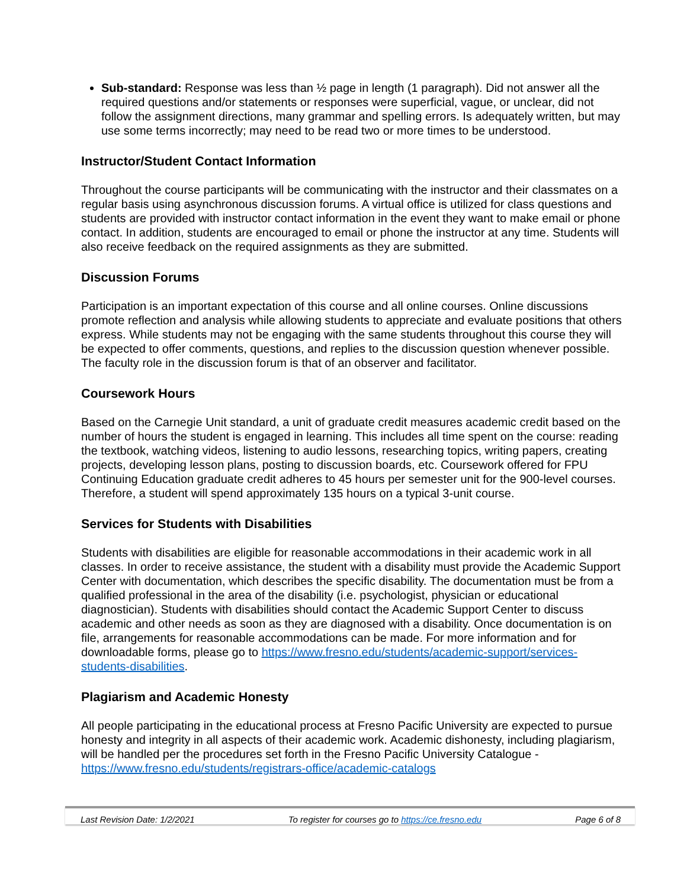Sub-standard: Response was less than ½ page in length (1 paragraph). Did not answer all the required questions and/or statements or responses were superficial, vague, or unclear, did not follow the assignment directions, many grammar and spelling errors. Is adequately written, but may use some terms incorrectly; may need to be read two or more times to be understood.
Instructor/Student Contact Information
Throughout the course participants will be communicating with the instructor and their classmates on a regular basis using asynchronous discussion forums. A virtual office is utilized for class questions and students are provided with instructor contact information in the event they want to make email or phone contact. In addition, students are encouraged to email or phone the instructor at any time. Students will also receive feedback on the required assignments as they are submitted.
Discussion Forums
Participation is an important expectation of this course and all online courses. Online discussions promote reflection and analysis while allowing students to appreciate and evaluate positions that others express. While students may not be engaging with the same students throughout this course they will be expected to offer comments, questions, and replies to the discussion question whenever possible. The faculty role in the discussion forum is that of an observer and facilitator.
Coursework Hours
Based on the Carnegie Unit standard, a unit of graduate credit measures academic credit based on the number of hours the student is engaged in learning. This includes all time spent on the course: reading the textbook, watching videos, listening to audio lessons, researching topics, writing papers, creating projects, developing lesson plans, posting to discussion boards, etc. Coursework offered for FPU Continuing Education graduate credit adheres to 45 hours per semester unit for the 900-level courses. Therefore, a student will spend approximately 135 hours on a typical 3-unit course.
Services for Students with Disabilities
Students with disabilities are eligible for reasonable accommodations in their academic work in all classes. In order to receive assistance, the student with a disability must provide the Academic Support Center with documentation, which describes the specific disability. The documentation must be from a qualified professional in the area of the disability (i.e. psychologist, physician or educational diagnostician). Students with disabilities should contact the Academic Support Center to discuss academic and other needs as soon as they are diagnosed with a disability. Once documentation is on file, arrangements for reasonable accommodations can be made. For more information and for downloadable forms, please go to https://www.fresno.edu/students/academic-support/services-students-disabilities.
Plagiarism and Academic Honesty
All people participating in the educational process at Fresno Pacific University are expected to pursue honesty and integrity in all aspects of their academic work. Academic dishonesty, including plagiarism, will be handled per the procedures set forth in the Fresno Pacific University Catalogue - https://www.fresno.edu/students/registrars-office/academic-catalogs
Last Revision Date: 1/2/2021 To register for courses go to https://ce.fresno.edu Page 6 of 8